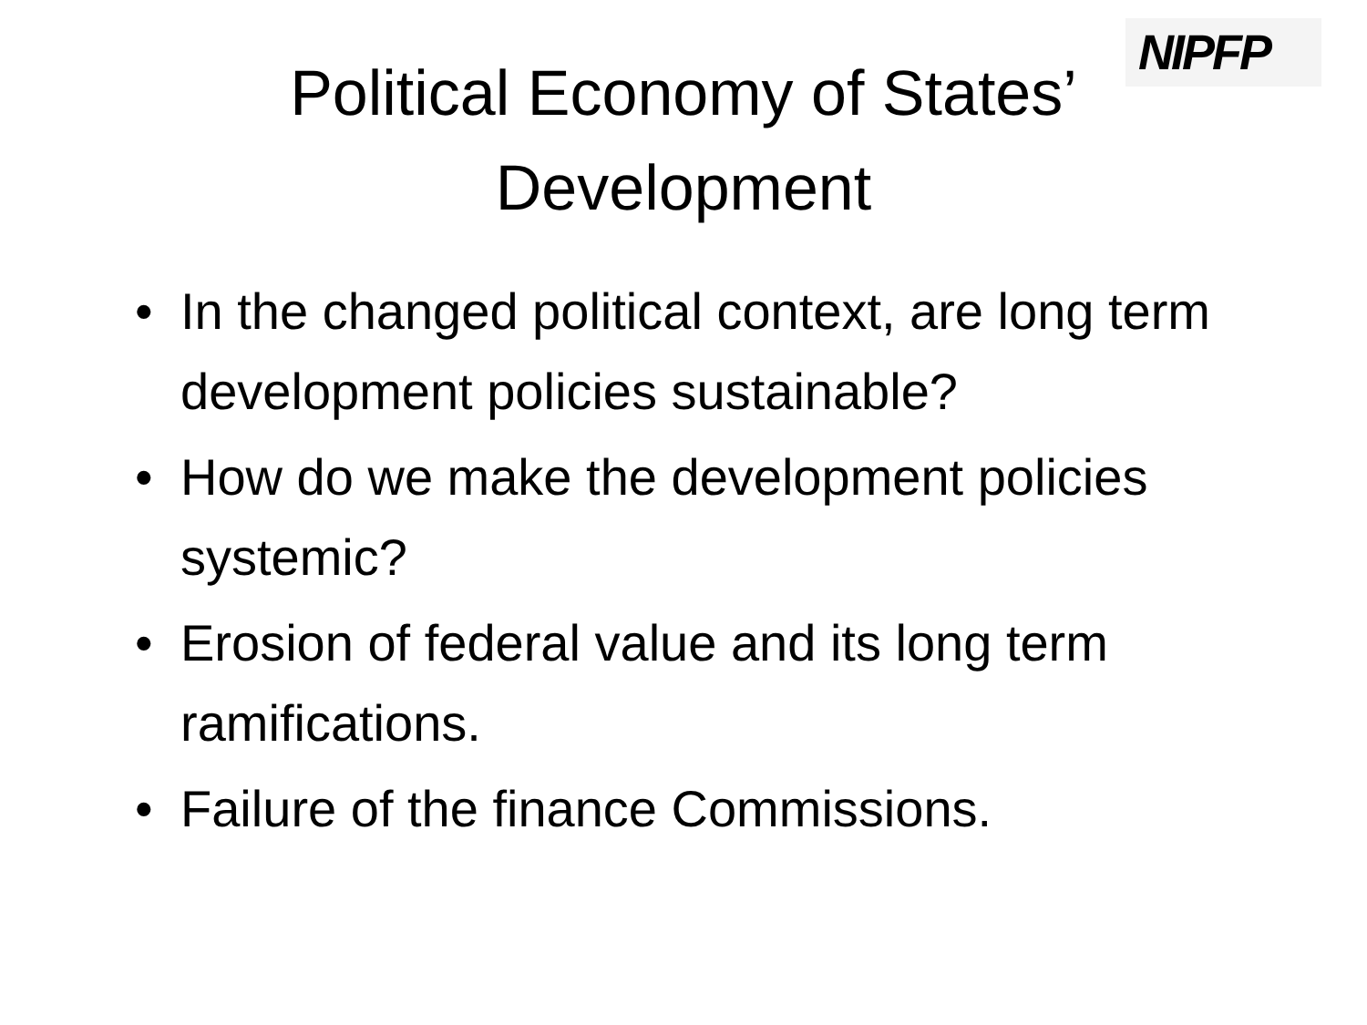NIPFP
Political Economy of States’
Development
• In the changed political context, are long term development policies sustainable?
• How do we make the development policies systemic?
• Erosion of federal value and its long term ramifications.
• Failure of the finance Commissions.